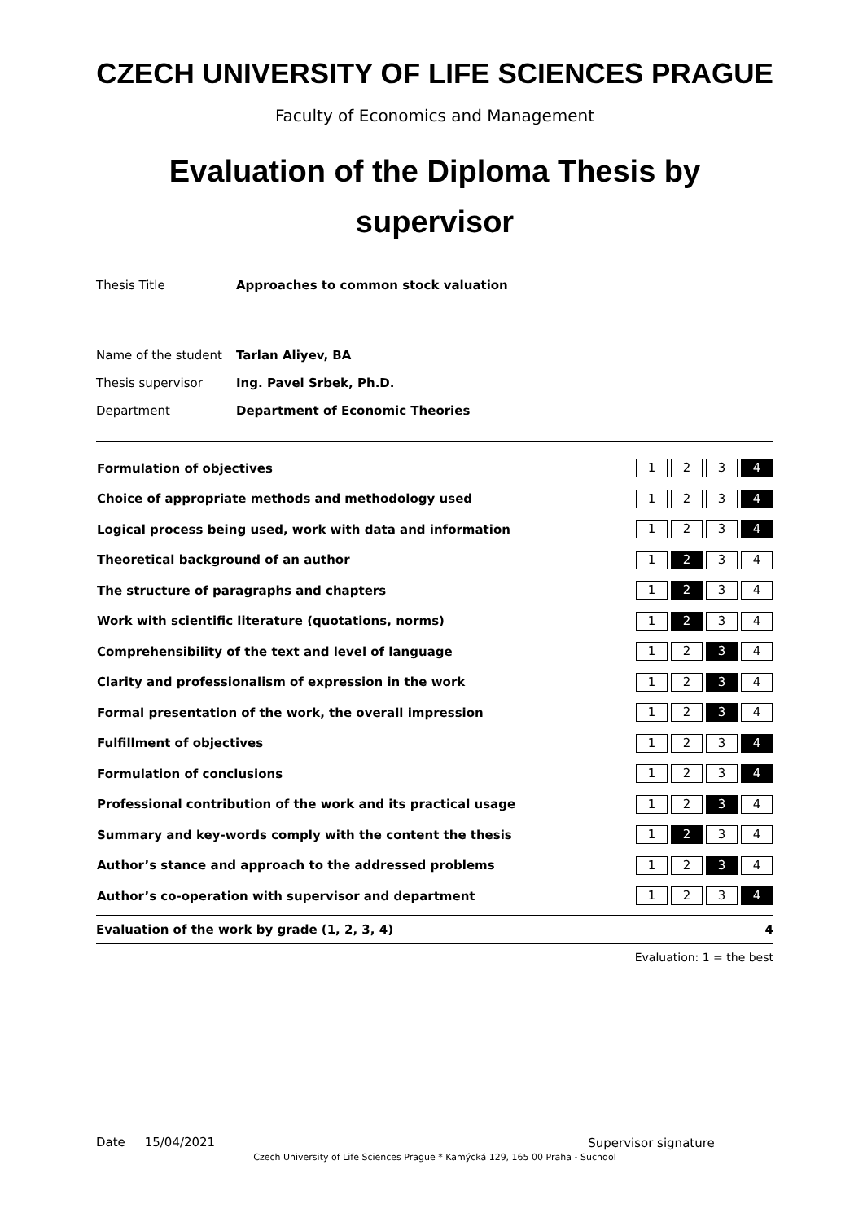CZECH UNIVERSITY OF LIFE SCIENCES PRAGUE
Faculty of Economics and Management
Evaluation of the Diploma Thesis by supervisor
| Thesis Title | Approaches to common stock valuation |
| Name of the student | Tarlan Aliyev, BA |
| Thesis supervisor | Ing. Pavel Srbek, Ph.D. |
| Department | Department of Economic Theories |
| Formulation of objectives | 1 2 3 4 |
| Choice of appropriate methods and methodology used | 1 2 3 4 |
| Logical process being used, work with data and information | 1 2 3 4 |
| Theoretical background of an author | 1 2 3 4 |
| The structure of paragraphs and chapters | 1 2 3 4 |
| Work with scientific literature (quotations, norms) | 1 2 3 4 |
| Comprehensibility of the text and level of language | 1 2 3 4 |
| Clarity and professionalism of expression in the work | 1 2 3 4 |
| Formal presentation of the work, the overall impression | 1 2 3 4 |
| Fulfillment of objectives | 1 2 3 4 |
| Formulation of conclusions | 1 2 3 4 |
| Professional contribution of the work and its practical usage | 1 2 3 4 |
| Summary and key-words comply with the content the thesis | 1 2 3 4 |
| Author’s stance and approach to the addressed problems | 1 2 3 4 |
| Author’s co-operation with supervisor and department | 1 2 3 4 |
Evaluation of the work by grade (1, 2, 3, 4) 4
Evaluation: 1 = the best
Date 15/04/2021
Supervisor signature
Czech University of Life Sciences Prague * Kamýcká 129, 165 00 Praha - Suchdol